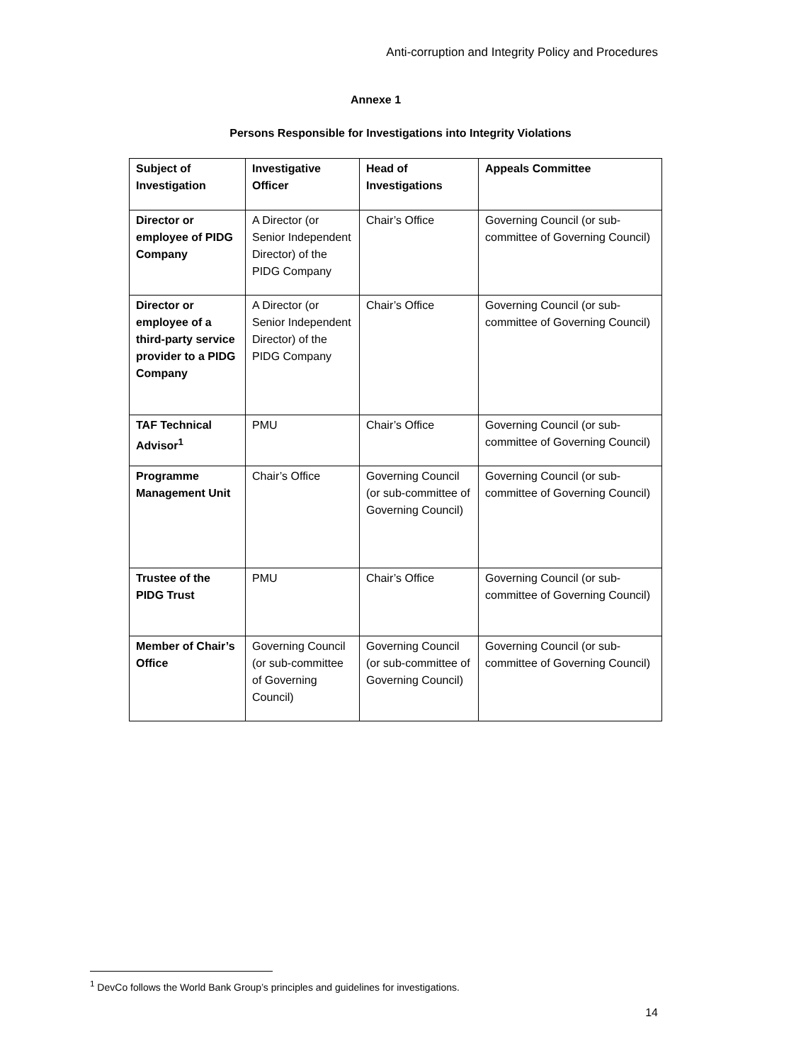Anti-corruption and Integrity Policy and Procedures
Annexe 1
Persons Responsible for Investigations into Integrity Violations
| Subject of Investigation | Investigative Officer | Head of Investigations | Appeals Committee |
| --- | --- | --- | --- |
| Director or employee of PIDG Company | A Director (or Senior Independent Director) of the PIDG Company | Chair’s Office | Governing Council (or sub-committee of Governing Council) |
| Director or employee of a third-party service provider to a PIDG Company | A Director (or Senior Independent Director) of the PIDG Company | Chair’s Office | Governing Council (or sub-committee of Governing Council) |
| TAF Technical Advisor<sup>1</sup> | PMU | Chair’s Office | Governing Council (or sub-committee of Governing Council) |
| Programme Management Unit | Chair’s Office | Governing Council (or sub-committee of Governing Council) | Governing Council (or sub-committee of Governing Council) |
| Trustee of the PIDG Trust | PMU | Chair’s Office | Governing Council (or sub-committee of Governing Council) |
| Member of Chair’s Office | Governing Council (or sub-committee of Governing Council) | Governing Council (or sub-committee of Governing Council) | Governing Council (or sub-committee of Governing Council) |
<sup>1</sup> DevCo follows the World Bank Group’s principles and guidelines for investigations.
14